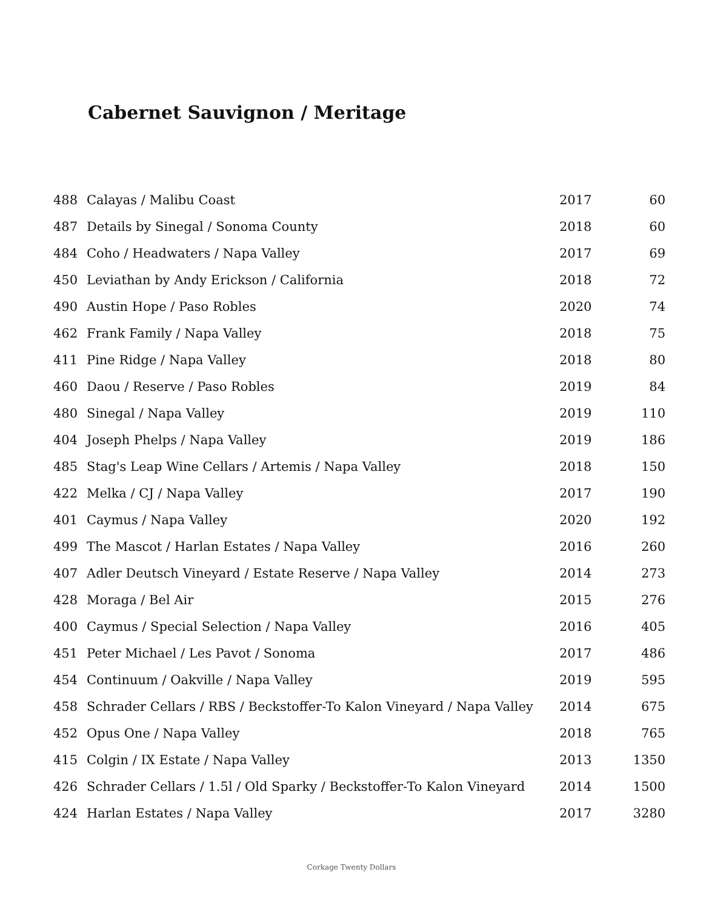Cabernet Sauvignon / Meritage
| 488 | Calayas / Malibu Coast | 2017 | 60 |
| 487 | Details by Sinegal / Sonoma County | 2018 | 60 |
| 484 | Coho / Headwaters / Napa Valley | 2017 | 69 |
| 450 | Leviathan by Andy Erickson / California | 2018 | 72 |
| 490 | Austin Hope / Paso Robles | 2020 | 74 |
| 462 | Frank Family / Napa Valley | 2018 | 75 |
| 411 | Pine Ridge / Napa Valley | 2018 | 80 |
| 460 | Daou / Reserve / Paso Robles | 2019 | 84 |
| 480 | Sinegal / Napa Valley | 2019 | 110 |
| 404 | Joseph Phelps / Napa Valley | 2019 | 186 |
| 485 | Stag's Leap Wine Cellars / Artemis / Napa Valley | 2018 | 150 |
| 422 | Melka / CJ / Napa Valley | 2017 | 190 |
| 401 | Caymus / Napa Valley | 2020 | 192 |
| 499 | The Mascot / Harlan Estates / Napa Valley | 2016 | 260 |
| 407 | Adler Deutsch Vineyard / Estate Reserve / Napa Valley | 2014 | 273 |
| 428 | Moraga / Bel Air | 2015 | 276 |
| 400 | Caymus / Special Selection / Napa Valley | 2016 | 405 |
| 451 | Peter Michael / Les Pavot / Sonoma | 2017 | 486 |
| 454 | Continuum / Oakville / Napa Valley | 2019 | 595 |
| 458 | Schrader Cellars / RBS / Beckstoffer-To Kalon Vineyard / Napa Valley | 2014 | 675 |
| 452 | Opus One / Napa Valley | 2018 | 765 |
| 415 | Colgin / IX Estate / Napa Valley | 2013 | 1350 |
| 426 | Schrader Cellars / 1.5l / Old Sparky / Beckstoffer-To Kalon Vineyard | 2014 | 1500 |
| 424 | Harlan Estates / Napa Valley | 2017 | 3280 |
Corkage Twenty Dollars